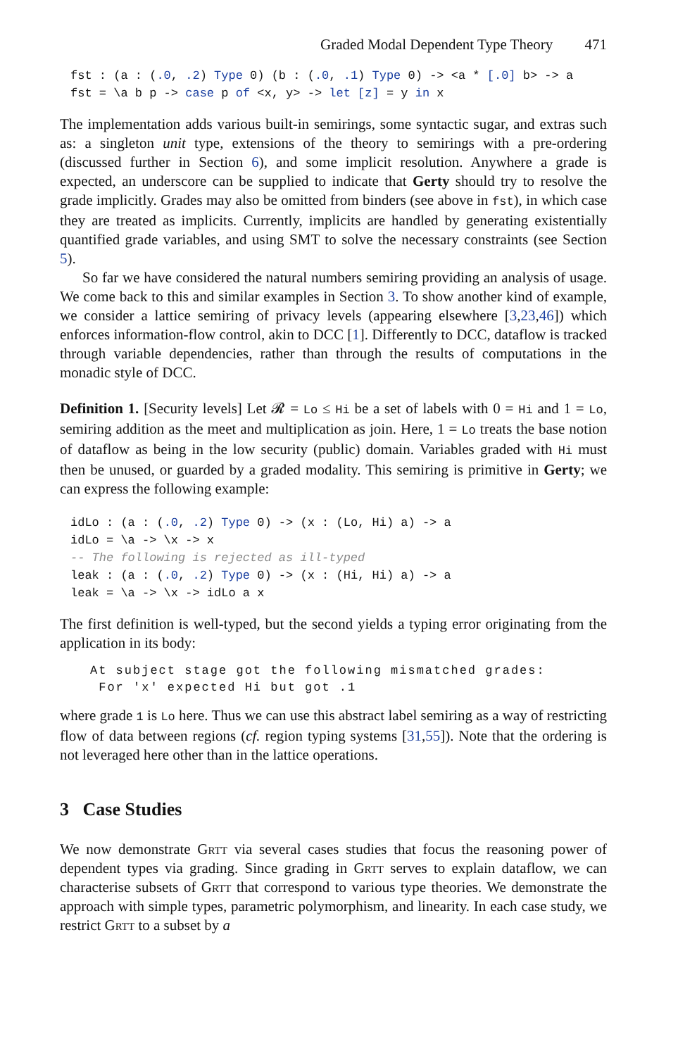Graded Modal Dependent Type Theory 471
fst : (a : (.0, .2) Type 0) (b : (.0, .1) Type 0) -> <a * [.0] b> -> a
fst = \a b p -> case p of <x, y> -> let [z] = y in x
The implementation adds various built-in semirings, some syntactic sugar, and extras such as: a singleton unit type, extensions of the theory to semirings with a pre-ordering (discussed further in Section 6), and some implicit resolution. Anywhere a grade is expected, an underscore can be supplied to indicate that Gerty should try to resolve the grade implicitly. Grades may also be omitted from binders (see above in fst), in which case they are treated as implicits. Currently, implicits are handled by generating existentially quantified grade variables, and using SMT to solve the necessary constraints (see Section 5).
So far we have considered the natural numbers semiring providing an analysis of usage. We come back to this and similar examples in Section 3. To show another kind of example, we consider a lattice semiring of privacy levels (appearing elsewhere [3,23,46]) which enforces information-flow control, akin to DCC [1]. Differently to DCC, dataflow is tracked through variable dependencies, rather than through the results of computations in the monadic style of DCC.
Definition 1. [Security levels] Let 𝓡 = Lo ≤ Hi be a set of labels with 0 = Hi and 1 = Lo, semiring addition as the meet and multiplication as join. Here, 1 = Lo treats the base notion of dataflow as being in the low security (public) domain. Variables graded with Hi must then be unused, or guarded by a graded modality. This semiring is primitive in Gerty; we can express the following example:
idLo : (a : (.0, .2) Type 0) -> (x : (Lo, Hi) a) -> a
idLo = \a -> \x -> x
-- The following is rejected as ill-typed
leak : (a : (.0, .2) Type 0) -> (x : (Hi, Hi) a) -> a
leak = \a -> \x -> idLo a x
The first definition is well-typed, but the second yields a typing error originating from the application in its body:
At subject stage got the following mismatched grades:
For 'x' expected Hi but got .1
where grade 1 is Lo here. Thus we can use this abstract label semiring as a way of restricting flow of data between regions (cf. region typing systems [31,55]). Note that the ordering is not leveraged here other than in the lattice operations.
3 Case Studies
We now demonstrate Grtt via several cases studies that focus the reasoning power of dependent types via grading. Since grading in Grtt serves to explain dataflow, we can characterise subsets of Grtt that correspond to various type theories. We demonstrate the approach with simple types, parametric polymorphism, and linearity. In each case study, we restrict Grtt to a subset by a